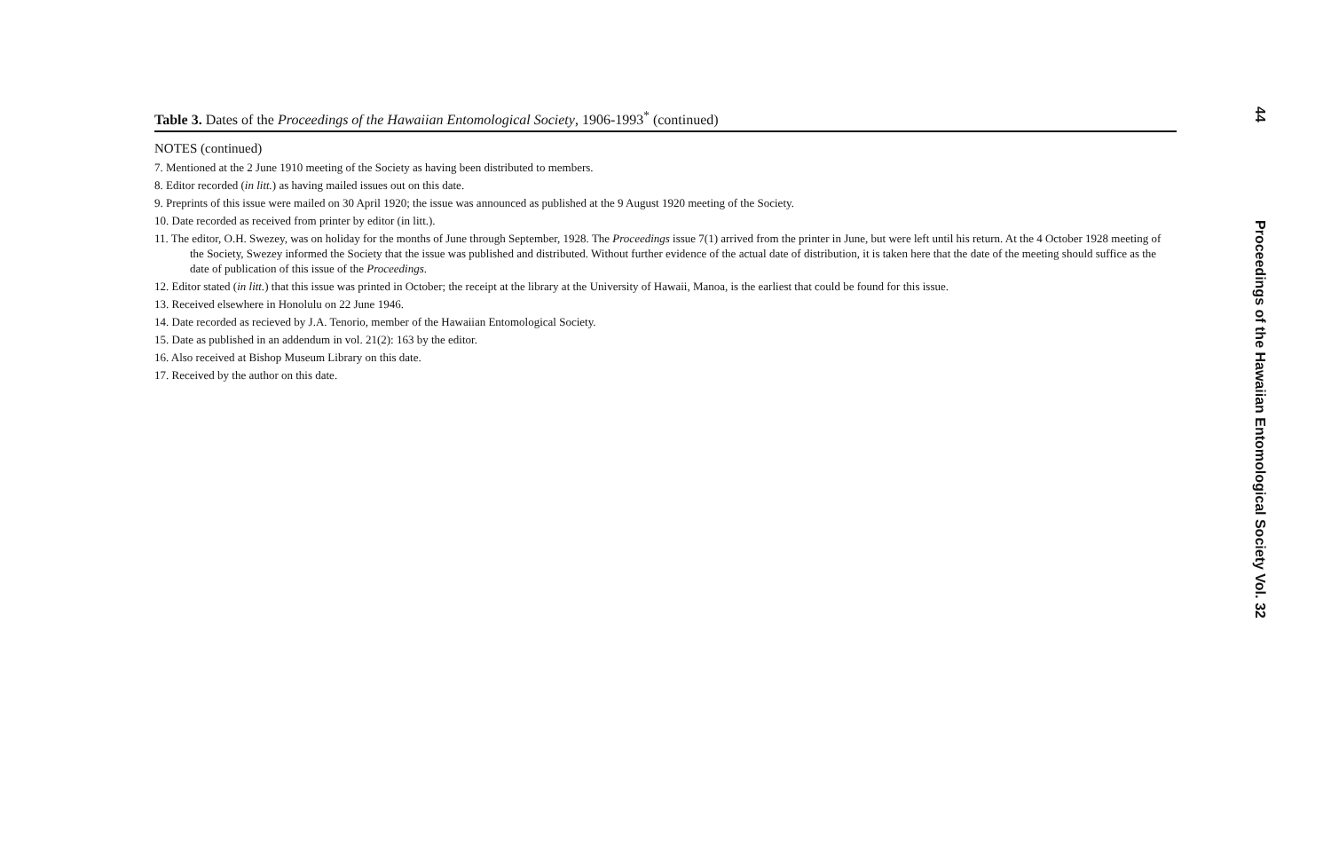Table 3. Dates of the Proceedings of the Hawaiian Entomological Society, 1906-1993<sup>*</sup> (continued)
NOTES (continued)
7. Mentioned at the 2 June 1910 meeting of the Society as having been distributed to members.
8. Editor recorded (in litt.) as having mailed issues out on this date.
9. Preprints of this issue were mailed on 30 April 1920; the issue was announced as published at the 9 August 1920 meeting of the Society.
10. Date recorded as received from printer by editor (in litt.).
11. The editor, O.H. Swezey, was on holiday for the months of June through September, 1928. The Proceedings issue 7(1) arrived from the printer in June, but were left until his return. At the 4 October 1928 meeting of the Society, Swezey informed the Society that the issue was published and distributed. Without further evidence of the actual date of distribution, it is taken here that the date of the meeting should suffice as the date of publication of this issue of the Proceedings.
12. Editor stated (in litt.) that this issue was printed in October; the receipt at the library at the University of Hawaii, Manoa, is the earliest that could be found for this issue.
13. Received elsewhere in Honolulu on 22 June 1946.
14. Date recorded as recieved by J.A. Tenorio, member of the Hawaiian Entomological Society.
15. Date as published in an addendum in vol. 21(2): 163 by the editor.
16. Also received at Bishop Museum Library on this date.
17. Received by the author on this date.
44
Proceedings of the Hawaiian Entomological Society Vol. 32